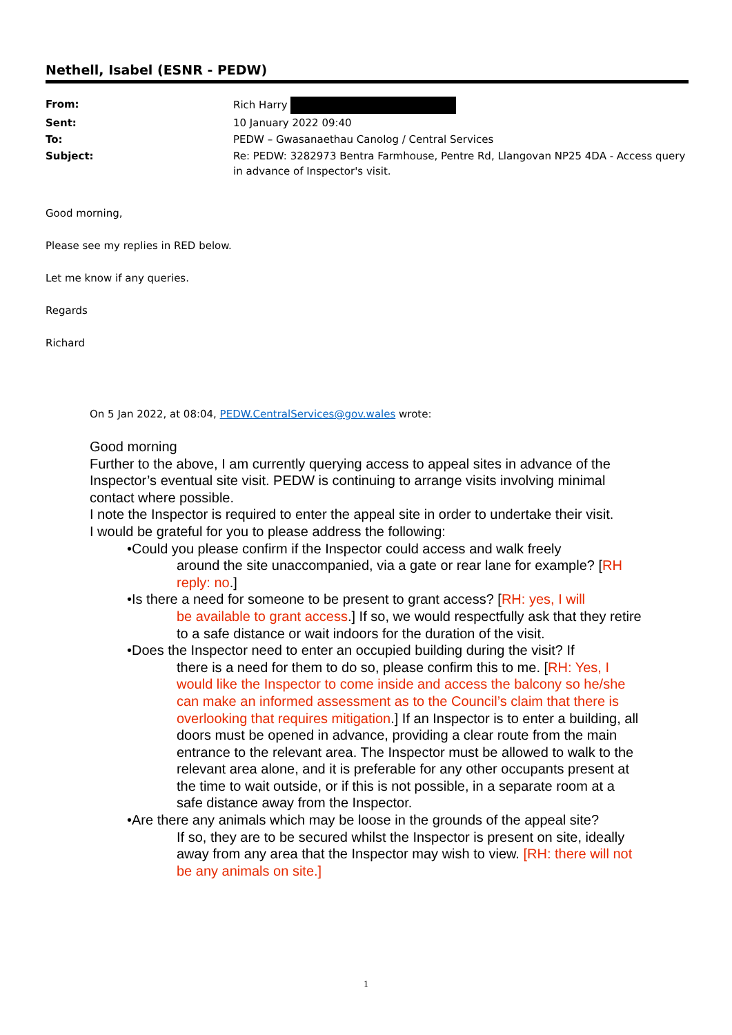Nethell, Isabel (ESNR - PEDW)
| From: | Rich Harry |
| Sent: | 10 January 2022 09:40 |
| To: | PEDW – Gwasanaethau Canolog / Central Services |
| Subject: | Re: PEDW: 3282973 Bentra Farmhouse, Pentre Rd, Llangovan NP25 4DA - Access query in advance of Inspector's visit. |
Good morning,
Please see my replies in RED below.
Let me know if any queries.
Regards
Richard
On 5 Jan 2022, at 08:04, PEDW.CentralServices@gov.wales wrote:
Good morning
Further to the above, I am currently querying access to appeal sites in advance of the Inspector’s eventual site visit. PEDW is continuing to arrange visits involving minimal contact where possible.
I note the Inspector is required to enter the appeal site in order to undertake their visit.
I would be grateful for you to please address the following:
•Could you please confirm if the Inspector could access and walk freely
around the site unaccompanied, via a gate or rear lane for example? [RH reply: no.]
•Is there a need for someone to be present to grant access? [RH: yes, I will
be available to grant access.] If so, we would respectfully ask that they retire to a safe distance or wait indoors for the duration of the visit.
•Does the Inspector need to enter an occupied building during the visit? If
there is a need for them to do so, please confirm this to me. [RH: Yes, I would like the Inspector to come inside and access the balcony so he/she can make an informed assessment as to the Council’s claim that there is overlooking that requires mitigation.] If an Inspector is to enter a building, all doors must be opened in advance, providing a clear route from the main entrance to the relevant area. The Inspector must be allowed to walk to the relevant area alone, and it is preferable for any other occupants present at the time to wait outside, or if this is not possible, in a separate room at a safe distance away from the Inspector.
•Are there any animals which may be loose in the grounds of the appeal site?
If so, they are to be secured whilst the Inspector is present on site, ideally away from any area that the Inspector may wish to view. [RH: there will not be any animals on site.]
1